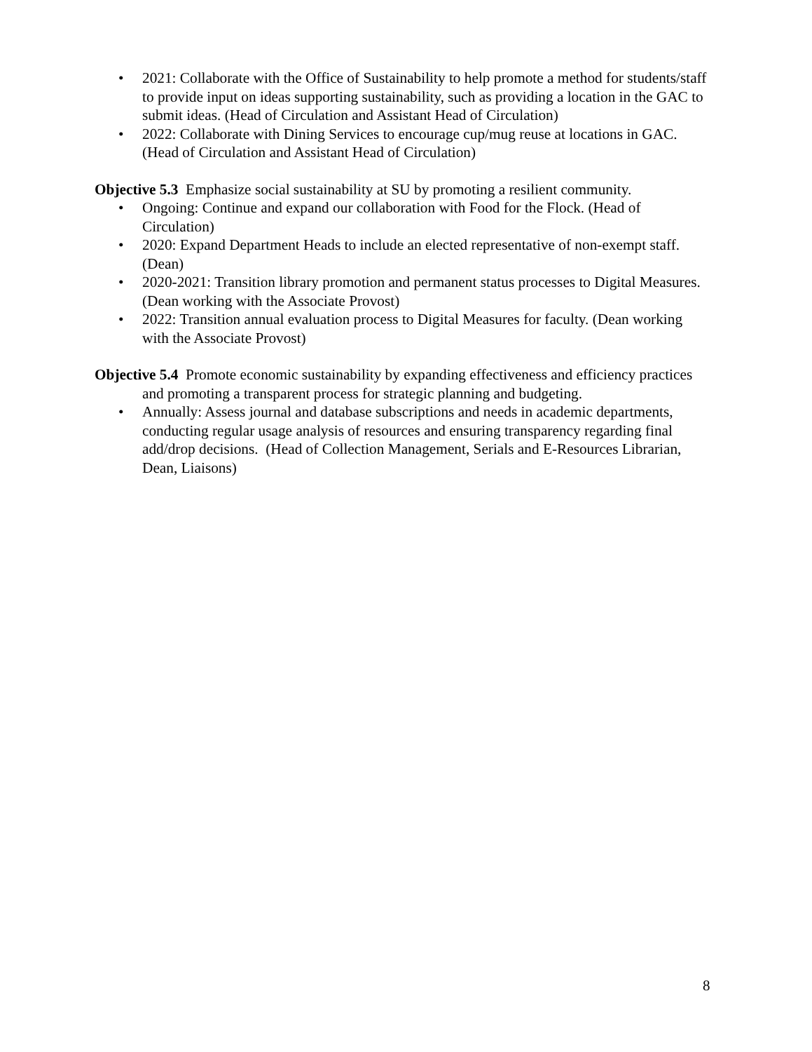• 2021: Collaborate with the Office of Sustainability to help promote a method for students/staff to provide input on ideas supporting sustainability, such as providing a location in the GAC to submit ideas. (Head of Circulation and Assistant Head of Circulation)
• 2022: Collaborate with Dining Services to encourage cup/mug reuse at locations in GAC. (Head of Circulation and Assistant Head of Circulation)
Objective 5.3 Emphasize social sustainability at SU by promoting a resilient community.
• Ongoing: Continue and expand our collaboration with Food for the Flock. (Head of Circulation)
• 2020: Expand Department Heads to include an elected representative of non-exempt staff. (Dean)
• 2020-2021: Transition library promotion and permanent status processes to Digital Measures. (Dean working with the Associate Provost)
• 2022: Transition annual evaluation process to Digital Measures for faculty. (Dean working with the Associate Provost)
Objective 5.4 Promote economic sustainability by expanding effectiveness and efficiency practices and promoting a transparent process for strategic planning and budgeting.
• Annually: Assess journal and database subscriptions and needs in academic departments, conducting regular usage analysis of resources and ensuring transparency regarding final add/drop decisions. (Head of Collection Management, Serials and E-Resources Librarian, Dean, Liaisons)
8